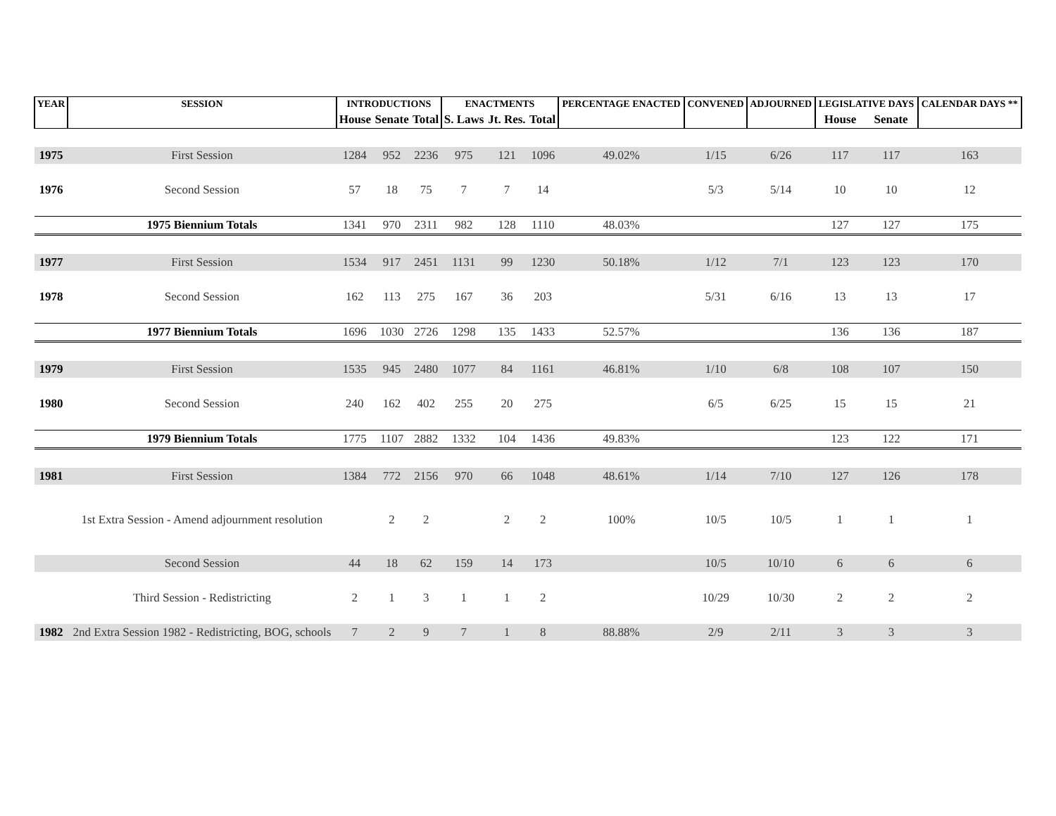| YEAR | SESSION | INTRODUCTIONS | | | ENACTMENTS | | | PERCENTAGE ENACTED | CONVENED | ADJOURNED | LEGISLATIVE DAYS | | CALENDAR DAYS ** |
| --- | --- | --- | --- | --- | --- | --- | --- | --- | --- | --- | --- | --- | --- |
| | | House | Senate | Total | S. Laws | Jt. Res. | Total | | | | House | Senate | |
| 1975 | First Session | 1284 | 952 | 2236 | 975 | 121 | 1096 | 49.02% | 1/15 | 6/26 | 117 | 117 | 163 |
| 1976 | Second Session | 57 | 18 | 75 | 7 | 7 | 14 | | 5/3 | 5/14 | 10 | 10 | 12 |
| | 1975 Biennium Totals | 1341 | 970 | 2311 | 982 | 128 | 1110 | 48.03% | | | 127 | 127 | 175 |
| 1977 | First Session | 1534 | 917 | 2451 | 1131 | 99 | 1230 | 50.18% | 1/12 | 7/1 | 123 | 123 | 170 |
| 1978 | Second Session | 162 | 113 | 275 | 167 | 36 | 203 | | 5/31 | 6/16 | 13 | 13 | 17 |
| | 1977 Biennium Totals | 1696 | 1030 | 2726 | 1298 | 135 | 1433 | 52.57% | | | 136 | 136 | 187 |
| 1979 | First Session | 1535 | 945 | 2480 | 1077 | 84 | 1161 | 46.81% | 1/10 | 6/8 | 108 | 107 | 150 |
| 1980 | Second Session | 240 | 162 | 402 | 255 | 20 | 275 | | 6/5 | 6/25 | 15 | 15 | 21 |
| | 1979 Biennium Totals | 1775 | 1107 | 2882 | 1332 | 104 | 1436 | 49.83% | | | 123 | 122 | 171 |
| 1981 | First Session | 1384 | 772 | 2156 | 970 | 66 | 1048 | 48.61% | 1/14 | 7/10 | 127 | 126 | 178 |
| | 1st Extra Session - Amend adjournment resolution | | 2 | 2 | | 2 | 2 | 100% | 10/5 | 10/5 | 1 | 1 | 1 |
| | Second Session | 44 | 18 | 62 | 159 | 14 | 173 | | 10/5 | 10/10 | 6 | 6 | 6 |
| | Third Session - Redistricting | 2 | 1 | 3 | 1 | 1 | 2 | | 10/29 | 10/30 | 2 | 2 | 2 |
| 1982 | 2nd Extra Session 1982 - Redistricting, BOG, schools | 7 | 2 | 9 | 7 | 1 | 8 | 88.88% | 2/9 | 2/11 | 3 | 3 | 3 |